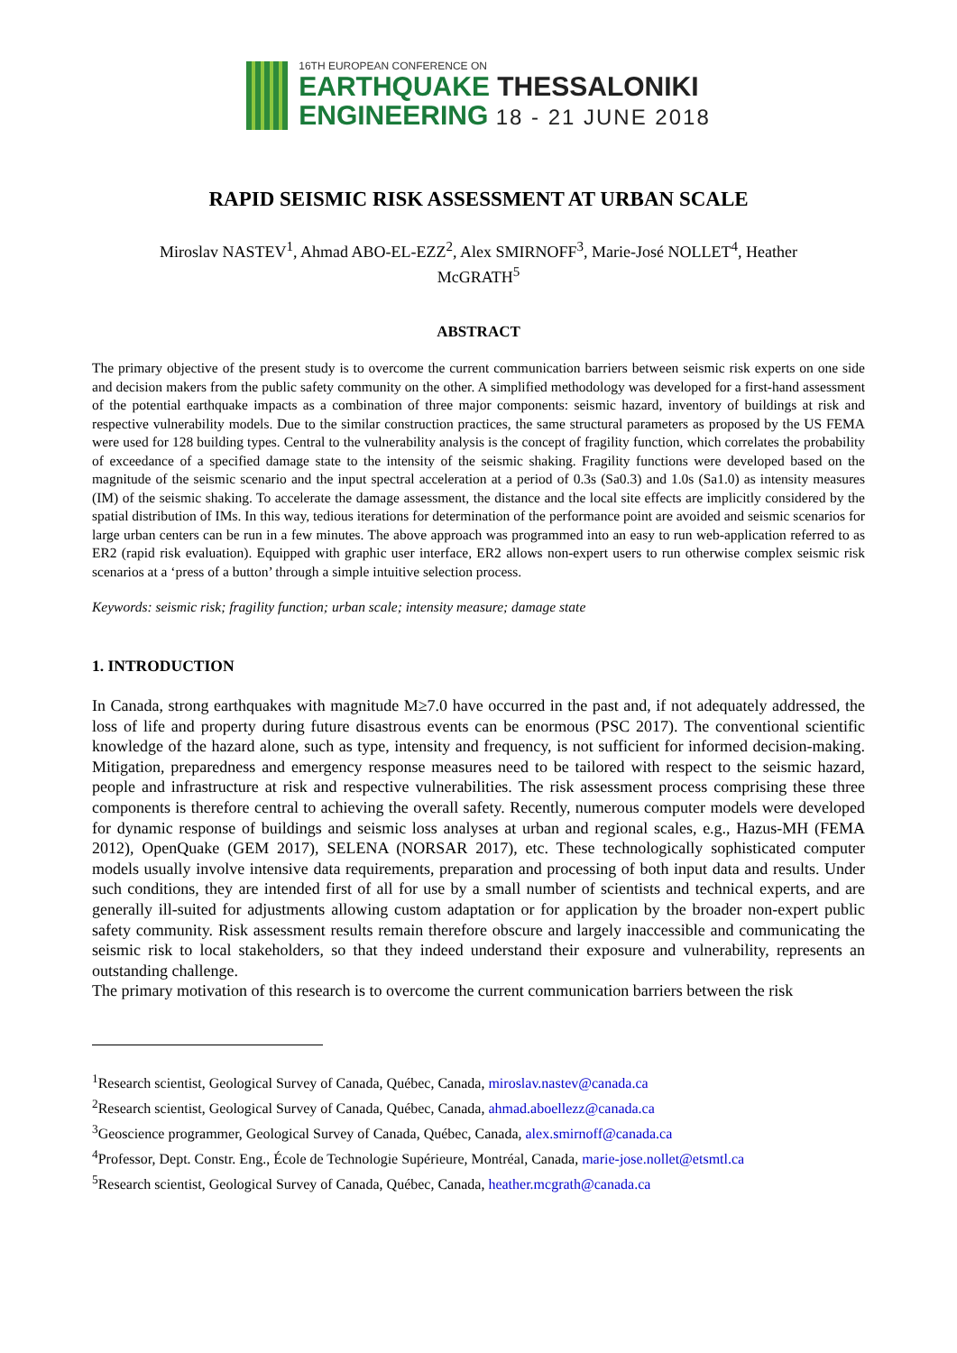16TH EUROPEAN CONFERENCE ON
EARTHQUAKE THESSALONIKI
ENGINEERING 18 - 21 JUNE 2018
RAPID SEISMIC RISK ASSESSMENT AT URBAN SCALE
Miroslav NASTEV<sup>1</sup>, Ahmad ABO-EL-EZZ<sup>2</sup>, Alex SMIRNOFF<sup>3</sup>, Marie-José NOLLET<sup>4</sup>, Heather
McGRATH<sup>5</sup>
ABSTRACT
The primary objective of the present study is to overcome the current communication barriers between seismic risk experts on one side and decision makers from the public safety community on the other. A simplified methodology was developed for a first-hand assessment of the potential earthquake impacts as a combination of three major components: seismic hazard, inventory of buildings at risk and respective vulnerability models. Due to the similar construction practices, the same structural parameters as proposed by the US FEMA were used for 128 building types. Central to the vulnerability analysis is the concept of fragility function, which correlates the probability of exceedance of a specified damage state to the intensity of the seismic shaking. Fragility functions were developed based on the magnitude of the seismic scenario and the input spectral acceleration at a period of 0.3s (Sa0.3) and 1.0s (Sa1.0) as intensity measures (IM) of the seismic shaking. To accelerate the damage assessment, the distance and the local site effects are implicitly considered by the spatial distribution of IMs. In this way, tedious iterations for determination of the performance point are avoided and seismic scenarios for large urban centers can be run in a few minutes. The above approach was programmed into an easy to run web-application referred to as ER2 (rapid risk evaluation). Equipped with graphic user interface, ER2 allows non-expert users to run otherwise complex seismic risk scenarios at a ‘press of a button’ through a simple intuitive selection process.
Keywords: seismic risk; fragility function; urban scale; intensity measure; damage state
1. INTRODUCTION
In Canada, strong earthquakes with magnitude M≥7.0 have occurred in the past and, if not adequately addressed, the loss of life and property during future disastrous events can be enormous (PSC 2017). The conventional scientific knowledge of the hazard alone, such as type, intensity and frequency, is not sufficient for informed decision-making. Mitigation, preparedness and emergency response measures need to be tailored with respect to the seismic hazard, people and infrastructure at risk and respective vulnerabilities. The risk assessment process comprising these three components is therefore central to achieving the overall safety. Recently, numerous computer models were developed for dynamic response of buildings and seismic loss analyses at urban and regional scales, e.g., Hazus-MH (FEMA 2012), OpenQuake (GEM 2017), SELENA (NORSAR 2017), etc. These technologically sophisticated computer models usually involve intensive data requirements, preparation and processing of both input data and results. Under such conditions, they are intended first of all for use by a small number of scientists and technical experts, and are generally ill-suited for adjustments allowing custom adaptation or for application by the broader non-expert public safety community. Risk assessment results remain therefore obscure and largely inaccessible and communicating the seismic risk to local stakeholders, so that they indeed understand their exposure and vulnerability, represents an outstanding challenge.
The primary motivation of this research is to overcome the current communication barriers between the risk
<sup>1</sup> Research scientist, Geological Survey of Canada, Québec, Canada, miroslav.nastev@canada.ca
<sup>2</sup> Research scientist, Geological Survey of Canada, Québec, Canada, ahmad.aboellezz@canada.ca
<sup>3</sup> Geoscience programmer, Geological Survey of Canada, Québec, Canada, alex.smirnoff@canada.ca
<sup>4</sup> Professor, Dept. Constr. Eng., École de Technologie Supérieure, Montréal, Canada, marie-jose.nollet@etsmtl.ca
<sup>5</sup> Research scientist, Geological Survey of Canada, Québec, Canada, heather.mcgrath@canada.ca